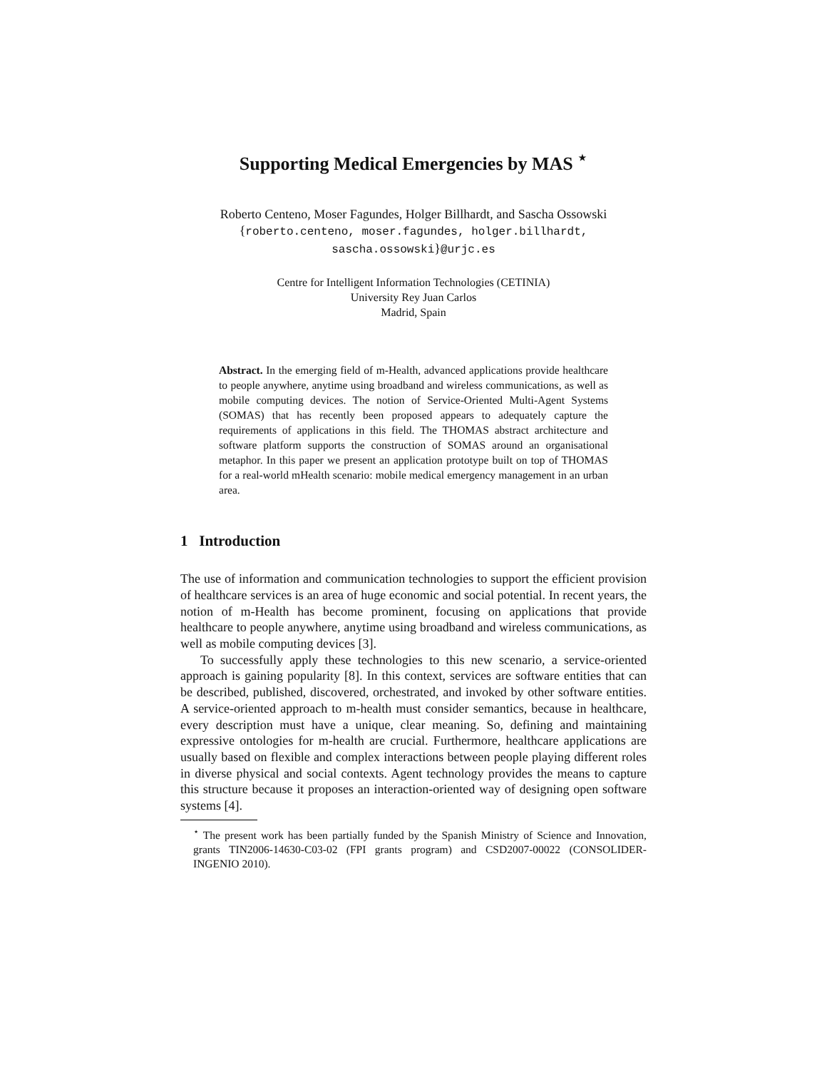Supporting Medical Emergencies by MAS <sup>⋆</sup>
Roberto Centeno, Moser Fagundes, Holger Billhardt, and Sascha Ossowski
{roberto.centeno, moser.fagundes, holger.billhardt,
sascha.ossowski}@urjc.es
Centre for Intelligent Information Technologies (CETINIA)
University Rey Juan Carlos
Madrid, Spain
Abstract. In the emerging field of m-Health, advanced applications provide healthcare to people anywhere, anytime using broadband and wireless communications, as well as mobile computing devices. The notion of Service-Oriented Multi-Agent Systems (SOMAS) that has recently been proposed appears to adequately capture the requirements of applications in this field. The THOMAS abstract architecture and software platform supports the construction of SOMAS around an organisational metaphor. In this paper we present an application prototype built on top of THOMAS for a real-world mHealth scenario: mobile medical emergency management in an urban area.
1 Introduction
The use of information and communication technologies to support the efficient provision of healthcare services is an area of huge economic and social potential. In recent years, the notion of m-Health has become prominent, focusing on applications that provide healthcare to people anywhere, anytime using broadband and wireless communications, as well as mobile computing devices [3].
To successfully apply these technologies to this new scenario, a service-oriented approach is gaining popularity [8]. In this context, services are software entities that can be described, published, discovered, orchestrated, and invoked by other software entities. A service-oriented approach to m-health must consider semantics, because in healthcare, every description must have a unique, clear meaning. So, defining and maintaining expressive ontologies for m-health are crucial. Furthermore, healthcare applications are usually based on flexible and complex interactions between people playing different roles in diverse physical and social contexts. Agent technology provides the means to capture this structure because it proposes an interaction-oriented way of designing open software systems [4].
<sup>⋆</sup> The present work has been partially funded by the Spanish Ministry of Science and Innovation, grants TIN2006-14630-C03-02 (FPI grants program) and CSD2007-00022 (CONSOLIDER-INGENIO 2010).